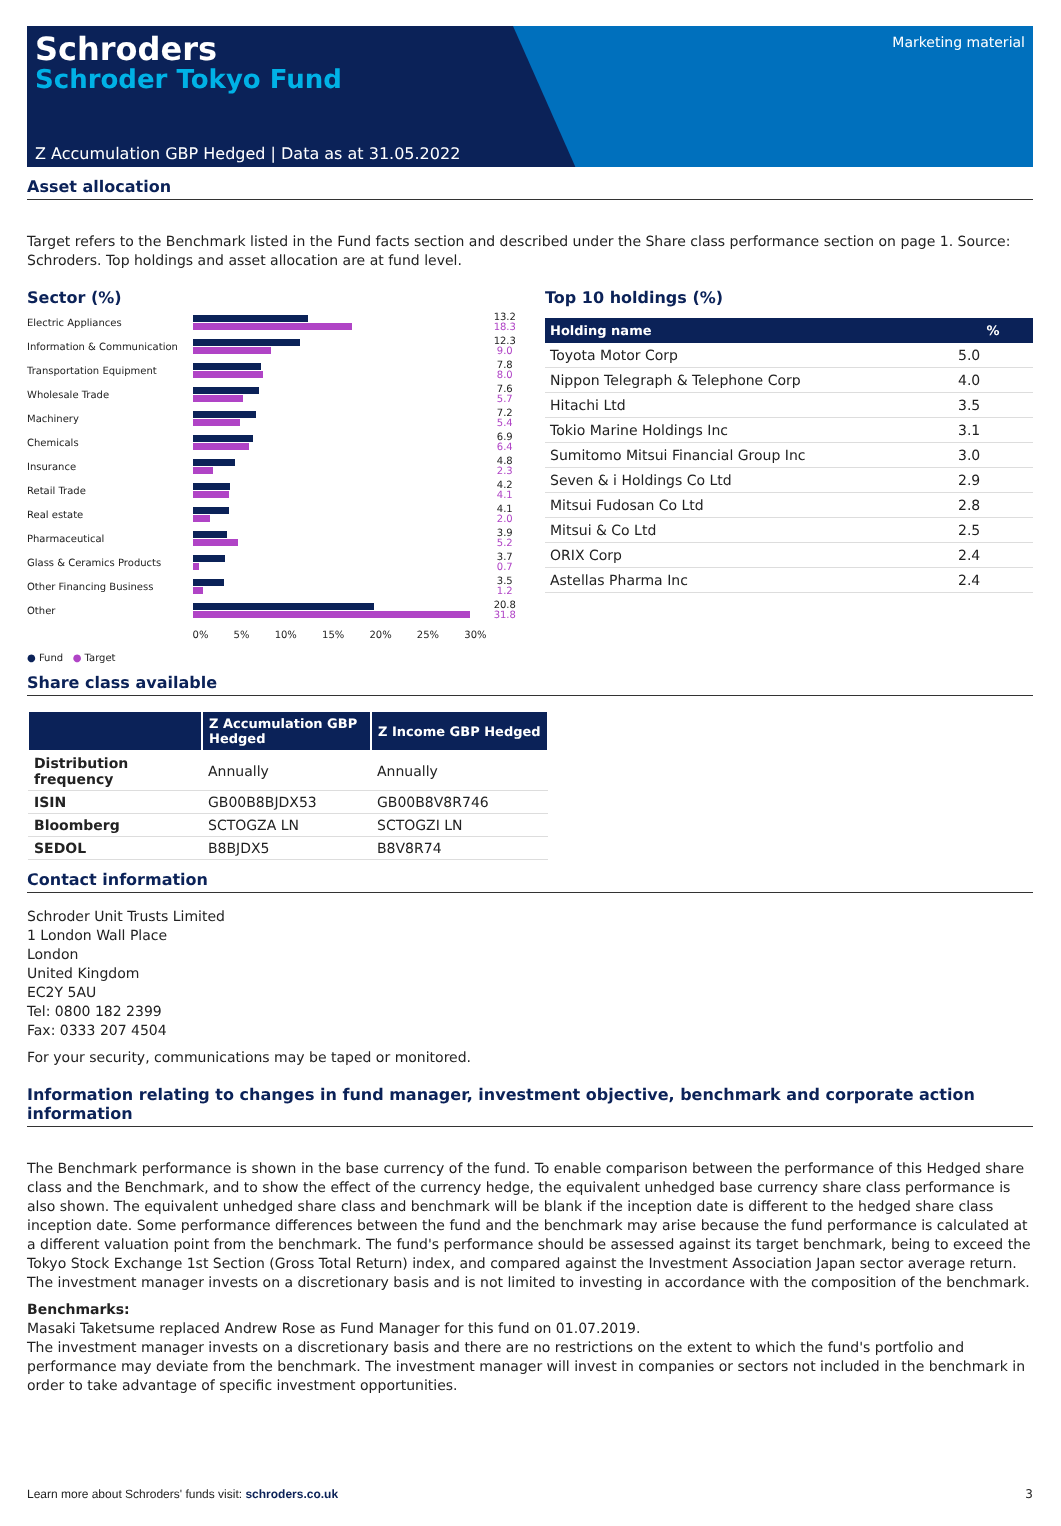Schroders
Schroder Tokyo Fund
Marketing material
Z Accumulation GBP Hedged | Data as at 31.05.2022
Asset allocation
Target refers to the Benchmark listed in the Fund facts section and described under the Share class performance section on page 1. Source: Schroders. Top holdings and asset allocation are at fund level.
Sector (%)
| Electric Appliances | | 13.2 18.3 |
| Information & Communication | | 12.3 9.0 |
| Transportation Equipment | | 7.8 8.0 |
| Wholesale Trade | | 7.6 5.7 |
| Machinery | | 7.2 5.4 |
| Chemicals | | 6.9 6.4 |
| Insurance | | 4.8 2.3 |
| Retail Trade | | 4.2 4.1 |
| Real estate | | 4.1 2.0 |
| Pharmaceutical | | 3.9 5.2 |
| Glass & Ceramics Products | | 3.7 0.7 |
| Other Financing Business | | 3.5 1.2 |
| Other | | 20.8 31.8 |
| | 0% 5% 10% 15% 20% 25% 30% | |
● Fund ● Target
Top 10 holdings (%)
| Holding name | % |
| --- | --- |
| Toyota Motor Corp | 5.0 |
| Nippon Telegraph & Telephone Corp | 4.0 |
| Hitachi Ltd | 3.5 |
| Tokio Marine Holdings Inc | 3.1 |
| Sumitomo Mitsui Financial Group Inc | 3.0 |
| Seven & i Holdings Co Ltd | 2.9 |
| Mitsui Fudosan Co Ltd | 2.8 |
| Mitsui & Co Ltd | 2.5 |
| ORIX Corp | 2.4 |
| Astellas Pharma Inc | 2.4 |
Share class available
| | Z Accumulation GBP Hedged | Z Income GBP Hedged |
| --- | --- | --- |
| Distribution frequency | Annually | Annually |
| ISIN | GB00B8BJDX53 | GB00B8V8R746 |
| Bloomberg | SCTOGZA LN | SCTOGZI LN |
| SEDOL | B8BJDX5 | B8V8R74 |
Contact information
Schroder Unit Trusts Limited
1 London Wall Place
London
United Kingdom
EC2Y 5AU
Tel: 0800 182 2399
Fax: 0333 207 4504
For your security, communications may be taped or monitored.
Information relating to changes in fund manager, investment objective, benchmark and corporate action information
The Benchmark performance is shown in the base currency of the fund. To enable comparison between the performance of this Hedged share class and the Benchmark, and to show the effect of the currency hedge, the equivalent unhedged base currency share class performance is also shown. The equivalent unhedged share class and benchmark will be blank if the inception date is different to the hedged share class inception date. Some performance differences between the fund and the benchmark may arise because the fund performance is calculated at a different valuation point from the benchmark. The fund's performance should be assessed against its target benchmark, being to exceed the Tokyo Stock Exchange 1st Section (Gross Total Return) index, and compared against the Investment Association Japan sector average return. The investment manager invests on a discretionary basis and is not limited to investing in accordance with the composition of the benchmark.
Benchmarks:
Masaki Taketsume replaced Andrew Rose as Fund Manager for this fund on 01.07.2019.
The investment manager invests on a discretionary basis and there are no restrictions on the extent to which the fund's portfolio and performance may deviate from the benchmark. The investment manager will invest in companies or sectors not included in the benchmark in order to take advantage of specific investment opportunities.
Learn more about Schroders' funds visit: schroders.co.uk 3